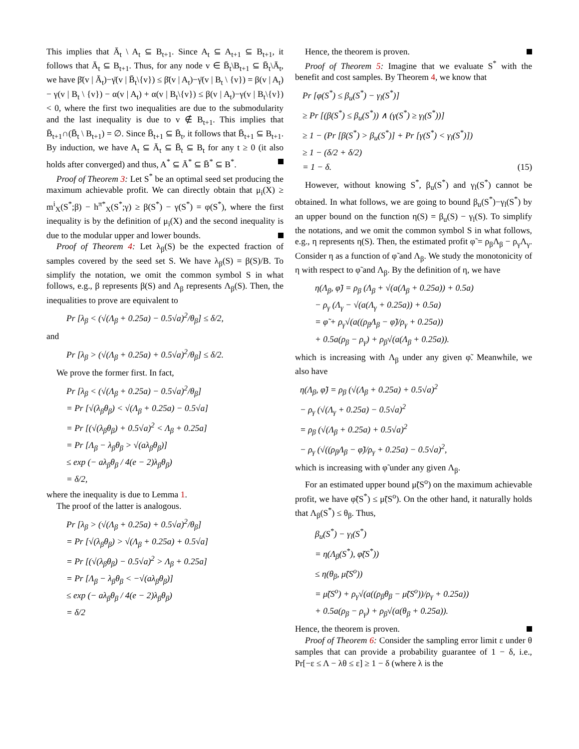This implies that Ā<sub>t</sub> \ A<sub>t</sub> ⊆ B<sub>t+1</sub>. Since A<sub>t</sub> ⊆ A<sub>t+1</sub> ⊆ B<sub>t+1</sub>, it follows that Ā<sub>t</sub> ⊆ B<sub>t+1</sub>. Thus, for any node v ∈ B̄<sub>t</sub>\B<sub>t+1</sub> ⊆ B̄<sub>t</sub>\Ā<sub>t</sub>, we have β̄(v | Ā<sub>t</sub>)−γ̄(v | B̄<sub>t</sub>\{v}) ≤ β̄(v | A<sub>t</sub>)−γ̄(v | B<sub>t</sub> \ {v}) = β(v | A<sub>t</sub>) − γ(v | B<sub>t</sub> \ {v}) − α(v | A<sub>t</sub>) + α(v | B<sub>t</sub>\{v}) ≤ β(v | A<sub>t</sub>)−γ(v | B<sub>t</sub>\{v}) < 0, where the first two inequalities are due to the submodularity and the last inequality is due to v ∉ B<sub>t+1</sub>. This implies that B̄<sub>t+1</sub>∩(B̄<sub>t</sub> \ B<sub>t+1</sub>) = ∅. Since B̄<sub>t+1</sub> ⊆ B̄<sub>t</sub>, it follows that B̄<sub>t+1</sub> ⊆ B<sub>t+1</sub>. By induction, we have A<sub>t</sub> ⊆ Ā<sub>t</sub> ⊆ B̄<sub>t</sub> ⊆ B<sub>t</sub> for any t ≥ 0 (it also holds after converged) and thus, A<sup>*</sup> ⊆ Ā<sup>*</sup> ⊆ B̄<sup>*</sup> ⊆ B<sup>*</sup>.
Proof of Theorem 3: Let S<sup>*</sup> be an optimal seed set producing the maximum achievable profit. We can directly obtain that μ<sub>i</sub>(X) ≥ m<sup>i</sup><sub>X</sub>(S<sup>*</sup>;β) − h<sup>π*</sup><sub>X</sub>(S<sup>*</sup>;γ) ≥ β(S<sup>*</sup>) − γ(S<sup>*</sup>) = φ(S<sup>*</sup>), where the first inequality is by the definition of μ<sub>i</sub>(X) and the second inequality is due to the modular upper and lower bounds.
Proof of Theorem 4: Let λ<sub>β</sub>(S) be the expected fraction of samples covered by the seed set S. We have λ<sub>β</sub>(S) = β(S)/B. To simplify the notation, we omit the common symbol S in what follows, e.g., β represents β(S) and Λ<sub>β</sub> represents Λ<sub>β</sub>(S). Then, the inequalities to prove are equivalent to
Pr [λ<sub>β</sub> < (√(Λ<sub>β</sub> + 0.25a) − 0.5√a)<sup>2</sup>/θ<sub>β</sub>] ≤ δ/2,
and
Pr [λ<sub>β</sub> > (√(Λ<sub>β</sub> + 0.25a) + 0.5√a)<sup>2</sup>/θ<sub>β</sub>] ≤ δ/2.
We prove the former first. In fact,
Pr [λ<sub>β</sub> < (√(Λ<sub>β</sub> + 0.25a) − 0.5√a)<sup>2</sup>/θ<sub>β</sub>]
= Pr [√(λ<sub>β</sub>θ<sub>β</sub>) < √(Λ<sub>β</sub> + 0.25a) − 0.5√a]
= Pr [(√(λ<sub>β</sub>θ<sub>β</sub>) + 0.5√a)<sup>2</sup> < Λ<sub>β</sub> + 0.25a]
= Pr [Λ<sub>β</sub> − λ<sub>β</sub>θ<sub>β</sub> > √(aλ<sub>β</sub>θ<sub>β</sub>)]
≤ exp (− aλ<sub>β</sub>θ<sub>β</sub> / 4(e − 2)λ<sub>β</sub>θ<sub>β</sub>)
= δ/2,
where the inequality is due to Lemma 1.
The proof of the latter is analogous.
Pr [λ<sub>β</sub> > (√(Λ<sub>β</sub> + 0.25a) + 0.5√a)<sup>2</sup>/θ<sub>β</sub>]
= Pr [√(λ<sub>β</sub>θ<sub>β</sub>) > √(Λ<sub>β</sub> + 0.25a) + 0.5√a]
= Pr [(√(λ<sub>β</sub>θ<sub>β</sub>) − 0.5√a)<sup>2</sup> > Λ<sub>β</sub> + 0.25a]
= Pr [Λ<sub>β</sub> − λ<sub>β</sub>θ<sub>β</sub> < −√(aλ<sub>β</sub>θ<sub>β</sub>)]
≤ exp (− aλ<sub>β</sub>θ<sub>β</sub> / 4(e − 2)λ<sub>β</sub>θ<sub>β</sub>)
= δ/2
Hence, the theorem is proven.
Proof of Theorem 5: Imagine that we evaluate S<sup>*</sup> with the benefit and cost samples. By Theorem 4, we know that
Pr [φ(S<sup>*</sup>) ≤ β<sub>u</sub>(S<sup>*</sup>) − γ<sub>l</sub>(S<sup>*</sup>)]
≥ Pr [(β(S<sup>*</sup>) ≤ β<sub>u</sub>(S<sup>*</sup>)) ∧ (γ(S<sup>*</sup>) ≥ γ<sub>l</sub>(S<sup>*</sup>))]
≥ 1 − (Pr [β(S<sup>*</sup>) > β<sub>u</sub>(S<sup>*</sup>)] + Pr [γ(S<sup>*</sup>) < γ<sub>l</sub>(S<sup>*</sup>)])
≥ 1 − (δ/2 + δ/2)
= 1 − δ. (15)
However, without knowing S<sup>*</sup>, β<sub>u</sub>(S<sup>*</sup>) and γ<sub>l</sub>(S<sup>*</sup>) cannot be obtained. In what follows, we are going to bound β<sub>u</sub>(S<sup>*</sup>)−γ<sub>l</sub>(S<sup>*</sup>) by an upper bound on the function η(S) = β<sub>u</sub>(S) − γ<sub>l</sub>(S). To simplify the notations, and we omit the common symbol S in what follows, e.g., η represents η(S). Then, the estimated profit φ̃ = ρ<sub>β</sub>Λ<sub>β</sub> − ρ<sub>γ</sub>Λ<sub>γ</sub>. Consider η as a function of φ̃ and Λ<sub>β</sub>. We study the monotonicity of η with respect to φ̃ and Λ<sub>β</sub>. By the definition of η, we have
η(Λ<sub>β</sub>, φ̃) = ρ<sub>β</sub> (Λ<sub>β</sub> + √(a(Λ<sub>β</sub> + 0.25a)) + 0.5a)
− ρ<sub>γ</sub> (Λ<sub>γ</sub> − √(a(Λ<sub>γ</sub> + 0.25a)) + 0.5a)
= φ̃ + ρ<sub>γ</sub>√(a((ρ<sub>β</sub>Λ<sub>β</sub> − φ̃)/ρ<sub>γ</sub> + 0.25a))
+ 0.5a(ρ<sub>β</sub> − ρ<sub>γ</sub>) + ρ<sub>β</sub>√(a(Λ<sub>β</sub> + 0.25a)).
which is increasing with Λ<sub>β</sub> under any given φ̃. Meanwhile, we also have
η(Λ<sub>β</sub>, φ̃) = ρ<sub>β</sub> (√(Λ<sub>β</sub> + 0.25a) + 0.5√a)<sup>2</sup>
− ρ<sub>γ</sub> (√(Λ<sub>γ</sub> + 0.25a) − 0.5√a)<sup>2</sup>
= ρ<sub>β</sub> (√(Λ<sub>β</sub> + 0.25a) + 0.5√a)<sup>2</sup>
− ρ<sub>γ</sub> (√((ρ<sub>β</sub>Λ<sub>β</sub> − φ̃)/ρ<sub>γ</sub> + 0.25a) − 0.5√a)<sup>2</sup>,
which is increasing with φ̃ under any given Λ<sub>β</sub>.
For an estimated upper bound μ̃(S<sup>o</sup>) on the maximum achievable profit, we have φ̃(S<sup>*</sup>) ≤ μ̃(S<sup>o</sup>). On the other hand, it naturally holds that Λ<sub>β</sub>(S<sup>*</sup>) ≤ θ<sub>β</sub>. Thus,
β<sub>u</sub>(S<sup>*</sup>) − γ<sub>l</sub>(S<sup>*</sup>)
= η(Λ<sub>β</sub>(S<sup>*</sup>), φ̃(S<sup>*</sup>))
≤ η(θ<sub>β</sub>, μ̃(S<sup>o</sup>))
= μ̃(S<sup>o</sup>) + ρ<sub>γ</sub>√(a((ρ<sub>β</sub>θ<sub>β</sub> − μ̃(S<sup>o</sup>))/ρ<sub>γ</sub> + 0.25a))
+ 0.5a(ρ<sub>β</sub> − ρ<sub>γ</sub>) + ρ<sub>β</sub>√(a(θ<sub>β</sub> + 0.25a)).
Hence, the theorem is proven.
Proof of Theorem 6: Consider the sampling error limit ε under θ samples that can provide a probability guarantee of 1 − δ, i.e., Pr[−ε ≤ Λ − λθ ≤ ε] ≥ 1 − δ (where λ is the